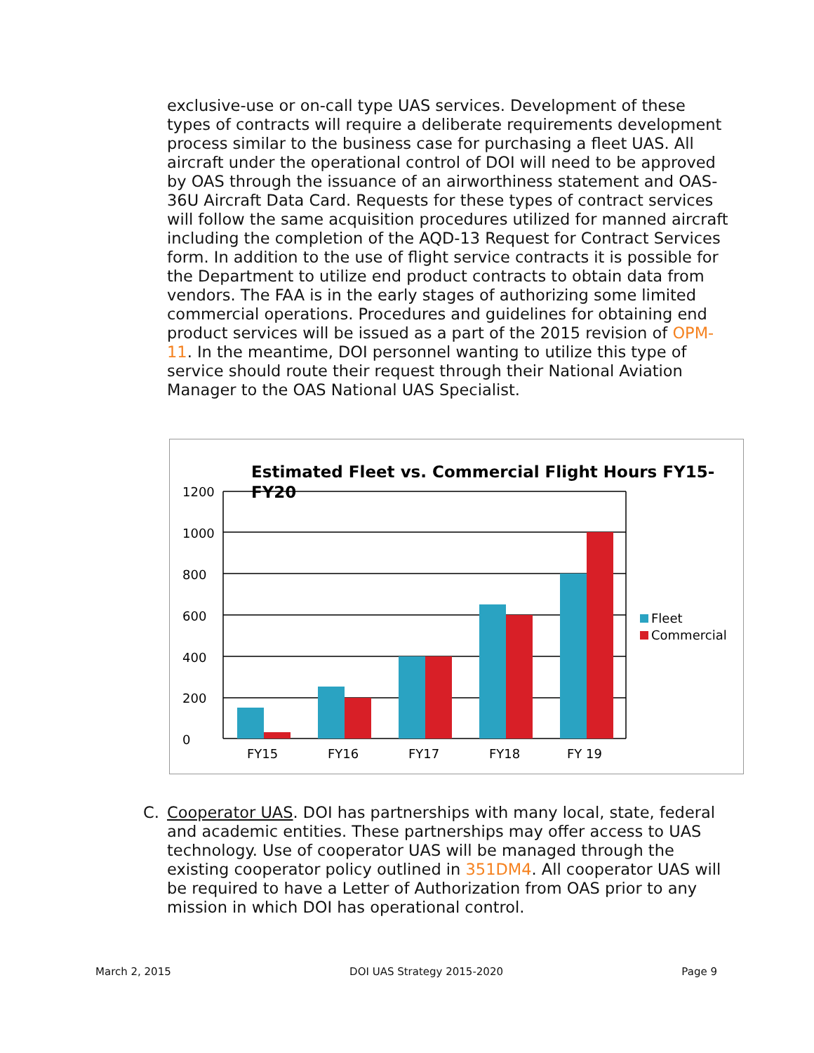exclusive-use or on-call type UAS services. Development of these types of contracts will require a deliberate requirements development process similar to the business case for purchasing a fleet UAS. All aircraft under the operational control of DOI will need to be approved by OAS through the issuance of an airworthiness statement and OAS-36U Aircraft Data Card. Requests for these types of contract services will follow the same acquisition procedures utilized for manned aircraft including the completion of the AQD-13 Request for Contract Services form. In addition to the use of flight service contracts it is possible for the Department to utilize end product contracts to obtain data from vendors. The FAA is in the early stages of authorizing some limited commercial operations. Procedures and guidelines for obtaining end product services will be issued as a part of the 2015 revision of OPM-11. In the meantime, DOI personnel wanting to utilize this type of service should route their request through their National Aviation Manager to the OAS National UAS Specialist.
Estimated Fleet vs. Commercial Flight Hours FY15-
FY20
1200
1000
800
600
400
200
0
FY15
FY16
FY17
FY18
FY 19
Fleet
Commercial
C. Cooperator UAS. DOI has partnerships with many local, state, federal and academic entities. These partnerships may offer access to UAS technology. Use of cooperator UAS will be managed through the existing cooperator policy outlined in 351DM4. All cooperator UAS will be required to have a Letter of Authorization from OAS prior to any mission in which DOI has operational control.
March 2, 2015 DOI UAS Strategy 2015-2020 Page 9